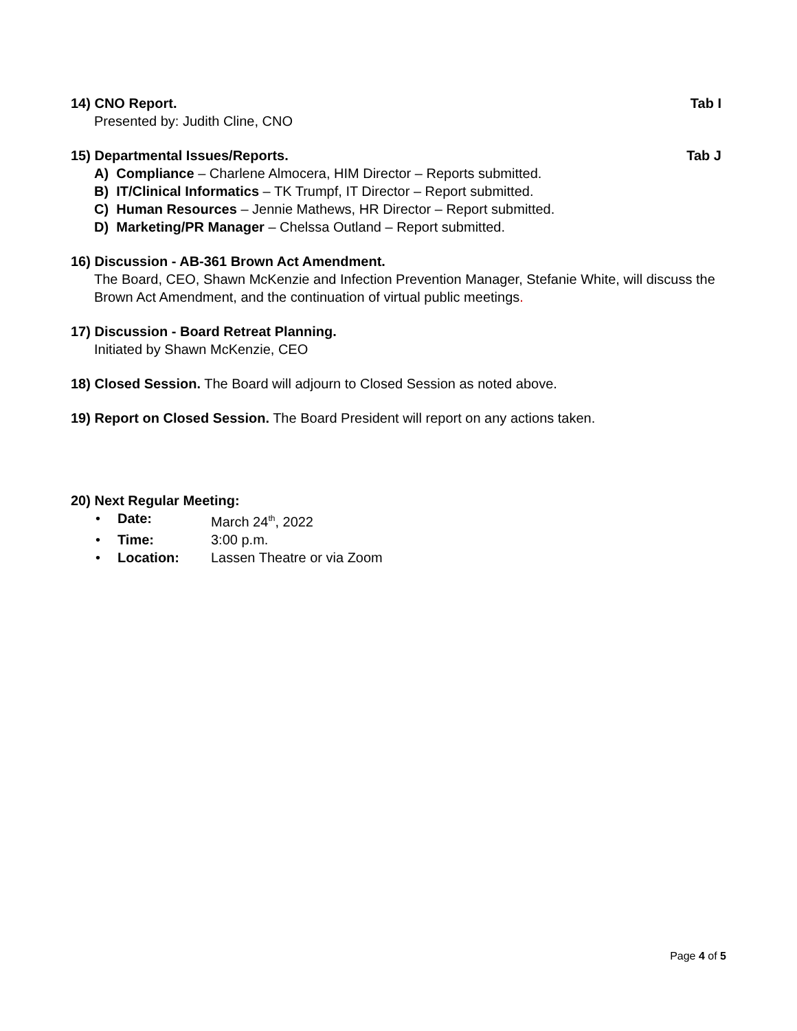14) CNO Report. Tab I
Presented by: Judith Cline, CNO
15) Departmental Issues/Reports. Tab J
A) Compliance – Charlene Almocera, HIM Director – Reports submitted.
B) IT/Clinical Informatics – TK Trumpf, IT Director – Report submitted.
C) Human Resources – Jennie Mathews, HR Director – Report submitted.
D) Marketing/PR Manager – Chelssa Outland – Report submitted.
16) Discussion - AB-361 Brown Act Amendment.
The Board, CEO, Shawn McKenzie and Infection Prevention Manager, Stefanie White, will discuss the Brown Act Amendment, and the continuation of virtual public meetings.
17) Discussion - Board Retreat Planning.
Initiated by Shawn McKenzie, CEO
18) Closed Session. The Board will adjourn to Closed Session as noted above.
19) Report on Closed Session. The Board President will report on any actions taken.
20) Next Regular Meeting:
• Date: March 24<sup>th</sup>, 2022
• Time: 3:00 p.m.
• Location: Lassen Theatre or via Zoom
Page 4 of 5